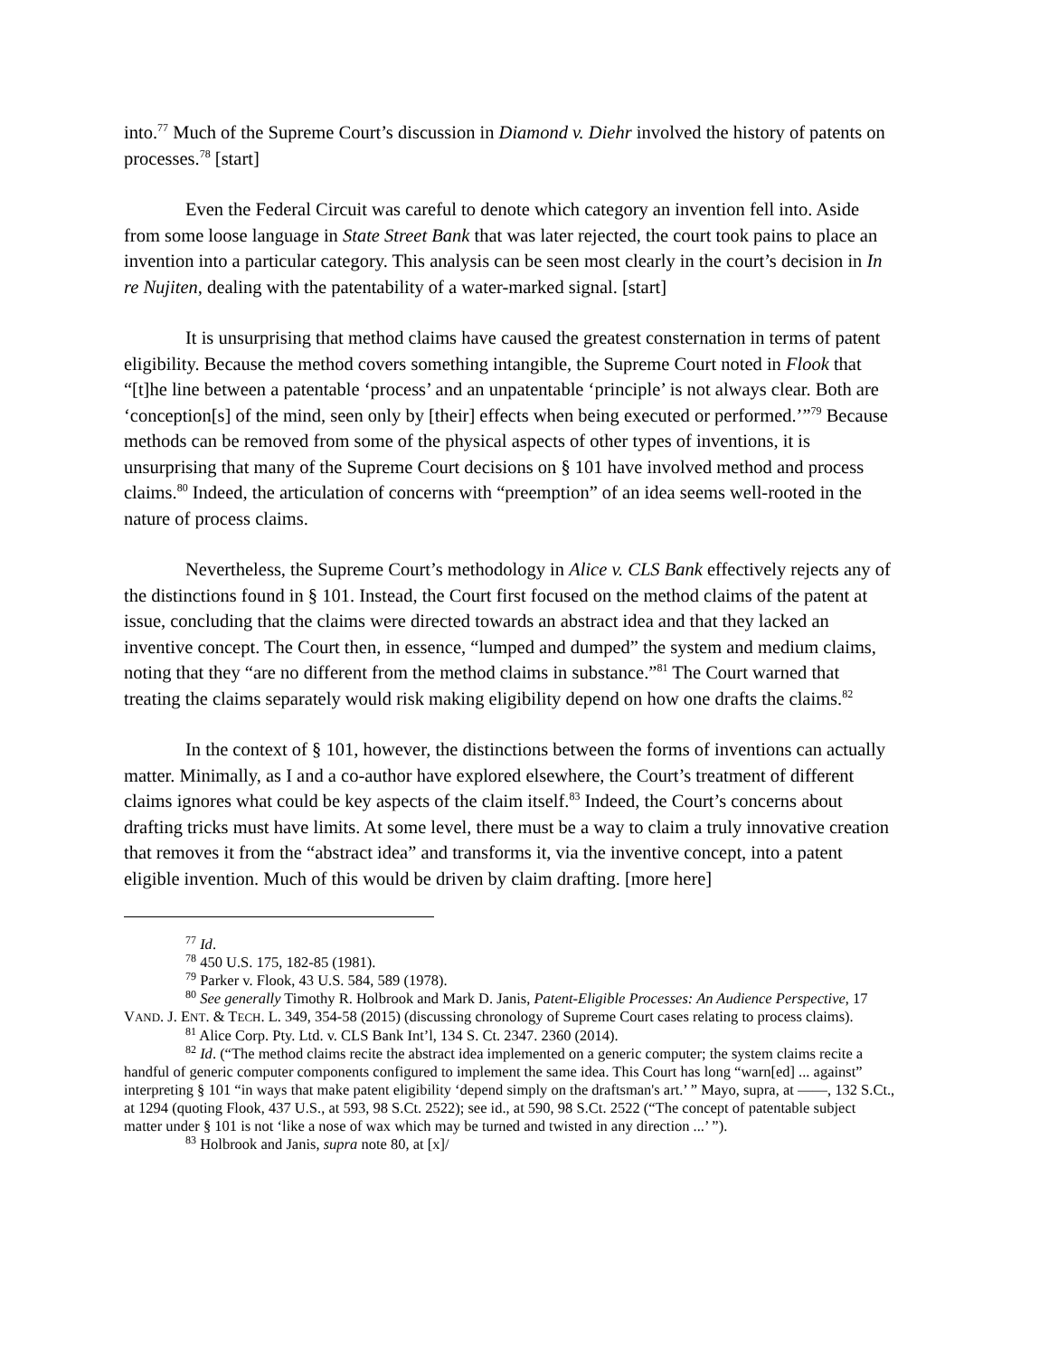into.<sup>77</sup> Much of the Supreme Court’s discussion in Diamond v. Diehr involved the history of patents on processes.<sup>78</sup> [start]
Even the Federal Circuit was careful to denote which category an invention fell into. Aside from some loose language in State Street Bank that was later rejected, the court took pains to place an invention into a particular category. This analysis can be seen most clearly in the court’s decision in In re Nujiten, dealing with the patentability of a water-marked signal. [start]
It is unsurprising that method claims have caused the greatest consternation in terms of patent eligibility. Because the method covers something intangible, the Supreme Court noted in Flook that “[t]he line between a patentable ‘process’ and an unpatentable ‘principle’ is not always clear. Both are ‘conception[s] of the mind, seen only by [their] effects when being executed or performed.’”<sup>79</sup> Because methods can be removed from some of the physical aspects of other types of inventions, it is unsurprising that many of the Supreme Court decisions on § 101 have involved method and process claims.<sup>80</sup> Indeed, the articulation of concerns with “preemption” of an idea seems well-rooted in the nature of process claims.
Nevertheless, the Supreme Court’s methodology in Alice v. CLS Bank effectively rejects any of the distinctions found in § 101. Instead, the Court first focused on the method claims of the patent at issue, concluding that the claims were directed towards an abstract idea and that they lacked an inventive concept. The Court then, in essence, “lumped and dumped” the system and medium claims, noting that they “are no different from the method claims in substance.”<sup>81</sup> The Court warned that treating the claims separately would risk making eligibility depend on how one drafts the claims.<sup>82</sup>
In the context of § 101, however, the distinctions between the forms of inventions can actually matter. Minimally, as I and a co-author have explored elsewhere, the Court’s treatment of different claims ignores what could be key aspects of the claim itself.<sup>83</sup> Indeed, the Court’s concerns about drafting tricks must have limits. At some level, there must be a way to claim a truly innovative creation that removes it from the “abstract idea” and transforms it, via the inventive concept, into a patent eligible invention. Much of this would be driven by claim drafting. [more here]
<sup>77</sup> Id.
<sup>78</sup> 450 U.S. 175, 182-85 (1981).
<sup>79</sup> Parker v. Flook, 43 U.S. 584, 589 (1978).
<sup>80</sup> See generally Timothy R. Holbrook and Mark D. Janis, Patent-Eligible Processes: An Audience Perspective, 17 VAND. J. ENT. & TECH. L. 349, 354-58 (2015) (discussing chronology of Supreme Court cases relating to process claims).
<sup>81</sup> Alice Corp. Pty. Ltd. v. CLS Bank Int’l, 134 S. Ct. 2347. 2360 (2014).
<sup>82</sup> Id. (“The method claims recite the abstract idea implemented on a generic computer; the system claims recite a handful of generic computer components configured to implement the same idea. This Court has long “warn[ed] ... against” interpreting § 101 “in ways that make patent eligibility ‘depend simply on the draftsman's art.’ ” Mayo, supra, at ——, 132 S.Ct., at 1294 (quoting Flook, 437 U.S., at 593, 98 S.Ct. 2522); see id., at 590, 98 S.Ct. 2522 (“The concept of patentable subject matter under § 101 is not ‘like a nose of wax which may be turned and twisted in any direction ...’ ”).
<sup>83</sup> Holbrook and Janis, supra note 80, at [x]/